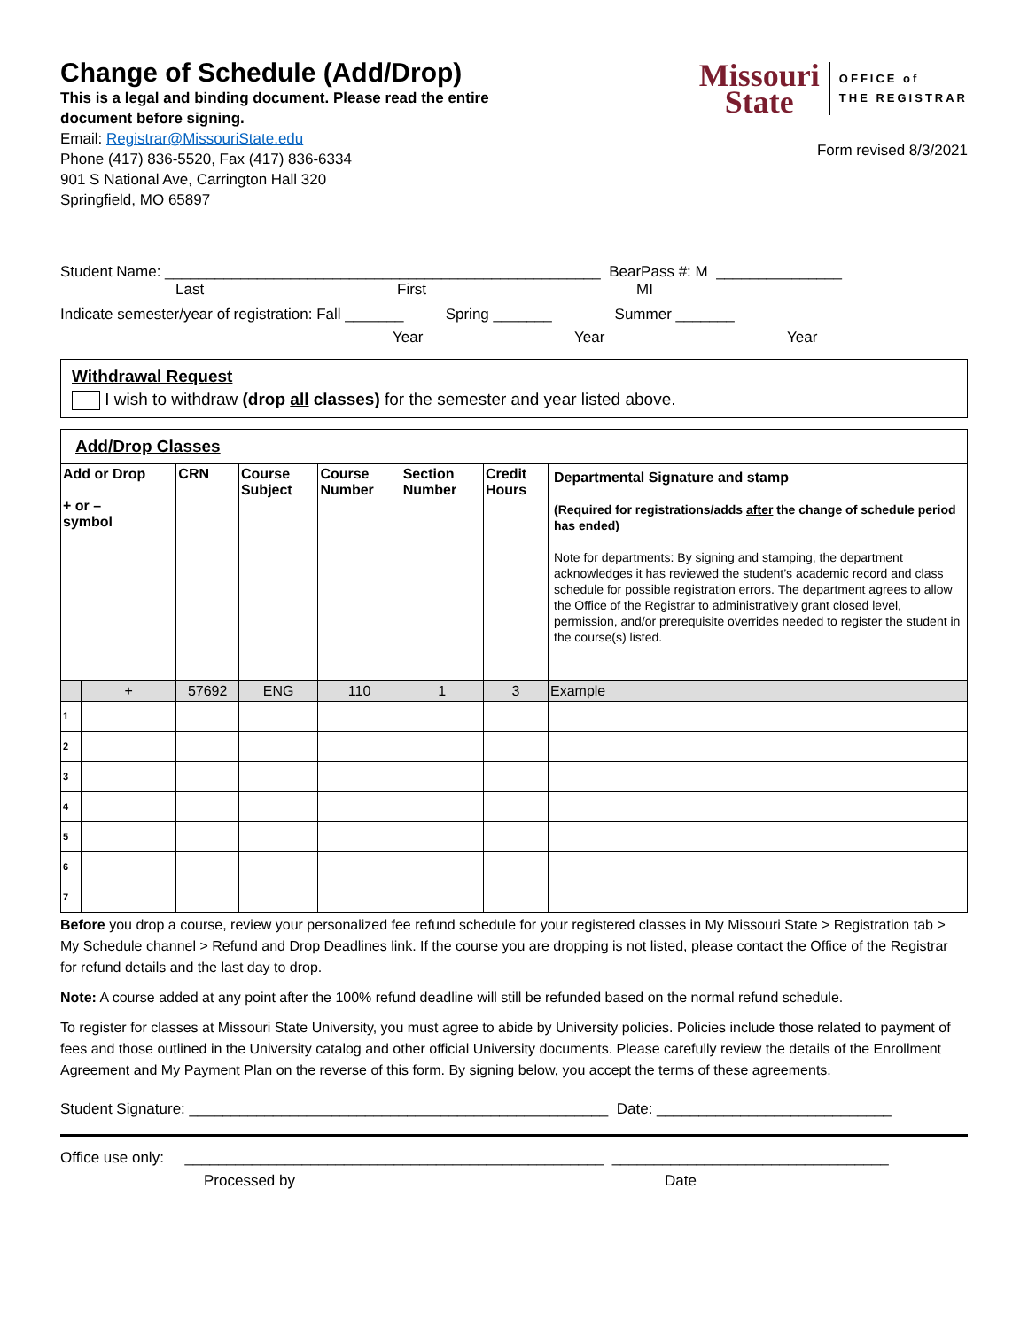Change of Schedule (Add/Drop)
This is a legal and binding document. Please read the entire
document before signing.
Email: Registrar@MissouriState.edu
Phone (417) 836-5520, Fax (417) 836-6334
901 S National Ave, Carrington Hall 320
Springfield, MO 65897
Missouri
State
OFFICE of
THE REGISTRAR
Form revised 8/3/2021
Student Name: ____________________________________________________ BearPass #: M _______________
Last First MI
Indicate semester/year of registration: Fall _______ Spring _______ Summer _______
Year Year Year
Withdrawal Request
I wish to withdraw (drop all classes) for the semester and year listed above.
Add/Drop Classes
| Add or Drop + or – symbol | | CRN | Course Subject | Course Number | Section Number | Credit Hours | Departmental Signature and stamp (Required for registrations/adds after the change of schedule period has ended) Note for departments: By signing and stamping, the department acknowledges it has reviewed the student’s academic record and class schedule for possible registration errors. The department agrees to allow the Office of the Registrar to administratively grant closed level, permission, and/or prerequisite overrides needed to register the student in the course(s) listed. |
| | + | 57692 | ENG | 110 | 1 | 3 | Example |
| 1 | | | | | | | |
| 2 | | | | | | | |
| 3 | | | | | | | |
| 4 | | | | | | | |
| 5 | | | | | | | |
| 6 | | | | | | | |
| 7 | | | | | | | |
Before you drop a course, review your personalized fee refund schedule for your registered classes in My Missouri State > Registration tab > My Schedule channel > Refund and Drop Deadlines link. If the course you are dropping is not listed, please contact the Office of the Registrar for refund details and the last day to drop.
Note: A course added at any point after the 100% refund deadline will still be refunded based on the normal refund schedule.
To register for classes at Missouri State University, you must agree to abide by University policies. Policies include those related to payment of fees and those outlined in the University catalog and other official University documents. Please carefully review the details of the Enrollment Agreement and My Payment Plan on the reverse of this form. By signing below, you accept the terms of these agreements.
Student Signature: __________________________________________________ Date: ____________________________
Office use only: __________________________________________________ _________________________________
Processed by Date